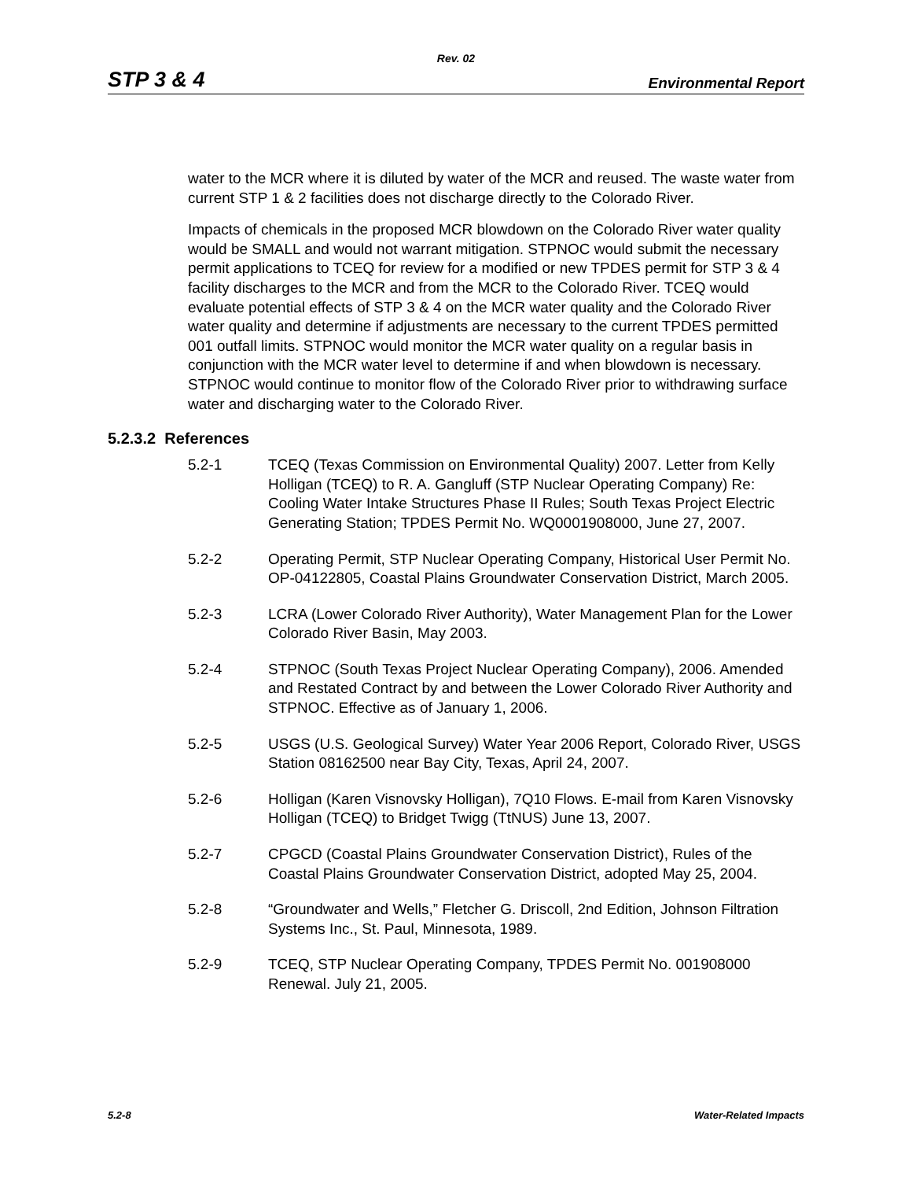Rev. 02
STP 3 & 4 Environmental Report
water to the MCR where it is diluted by water of the MCR and reused. The waste water from current STP 1 & 2 facilities does not discharge directly to the Colorado River.
Impacts of chemicals in the proposed MCR blowdown on the Colorado River water quality would be SMALL and would not warrant mitigation. STPNOC would submit the necessary permit applications to TCEQ for review for a modified or new TPDES permit for STP 3 & 4 facility discharges to the MCR and from the MCR to the Colorado River. TCEQ would evaluate potential effects of STP 3 & 4 on the MCR water quality and the Colorado River water quality and determine if adjustments are necessary to the current TPDES permitted 001 outfall limits. STPNOC would monitor the MCR water quality on a regular basis in conjunction with the MCR water level to determine if and when blowdown is necessary. STPNOC would continue to monitor flow of the Colorado River prior to withdrawing surface water and discharging water to the Colorado River.
5.2.3.2 References
5.2-1 TCEQ (Texas Commission on Environmental Quality) 2007. Letter from Kelly Holligan (TCEQ) to R. A. Gangluff (STP Nuclear Operating Company) Re: Cooling Water Intake Structures Phase II Rules; South Texas Project Electric Generating Station; TPDES Permit No. WQ0001908000, June 27, 2007.
5.2-2 Operating Permit, STP Nuclear Operating Company, Historical User Permit No. OP-04122805, Coastal Plains Groundwater Conservation District, March 2005.
5.2-3 LCRA (Lower Colorado River Authority), Water Management Plan for the Lower Colorado River Basin, May 2003.
5.2-4 STPNOC (South Texas Project Nuclear Operating Company), 2006. Amended and Restated Contract by and between the Lower Colorado River Authority and STPNOC. Effective as of January 1, 2006.
5.2-5 USGS (U.S. Geological Survey) Water Year 2006 Report, Colorado River, USGS Station 08162500 near Bay City, Texas, April 24, 2007.
5.2-6 Holligan (Karen Visnovsky Holligan), 7Q10 Flows. E-mail from Karen Visnovsky Holligan (TCEQ) to Bridget Twigg (TtNUS) June 13, 2007.
5.2-7 CPGCD (Coastal Plains Groundwater Conservation District), Rules of the Coastal Plains Groundwater Conservation District, adopted May 25, 2004.
5.2-8 “Groundwater and Wells,” Fletcher G. Driscoll, 2nd Edition, Johnson Filtration Systems Inc., St. Paul, Minnesota, 1989.
5.2-9 TCEQ, STP Nuclear Operating Company, TPDES Permit No. 001908000 Renewal. July 21, 2005.
5.2-8 Water-Related Impacts